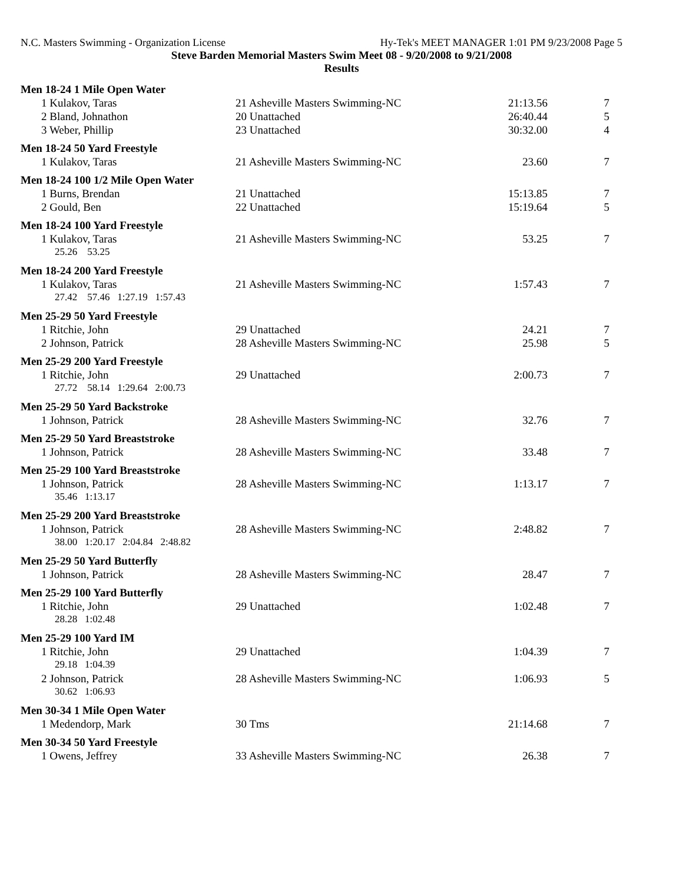N.C. Masters Swimming - Organization License Hy-Tek's MEET MANAGER 1:01 PM 9/23/2008 Page 5
Steve Barden Memorial Masters Swim Meet 08 - 9/20/2008 to 9/21/2008
Results
| Men 18-24 1 Mile Open Water | | | |
| 1 Kulakov, Taras | 21 Asheville Masters Swimming-NC | 21:13.56 | 7 |
| 2 Bland, Johnathon | 20 Unattached | 26:40.44 | 5 |
| 3 Weber, Phillip | 23 Unattached | 30:32.00 | 4 |
| Men 18-24 50 Yard Freestyle | | | |
| 1 Kulakov, Taras | 21 Asheville Masters Swimming-NC | 23.60 | 7 |
| Men 18-24 100 1/2 Mile Open Water | | | |
| 1 Burns, Brendan | 21 Unattached | 15:13.85 | 7 |
| 2 Gould, Ben | 22 Unattached | 15:19.64 | 5 |
| Men 18-24 100 Yard Freestyle | | | |
| 1 Kulakov, Taras | 21 Asheville Masters Swimming-NC | 53.25 | 7 |
| 25.26 53.25 | | | |
| Men 18-24 200 Yard Freestyle | | | |
| 1 Kulakov, Taras | 21 Asheville Masters Swimming-NC | 1:57.43 | 7 |
| 27.42 57.46 1:27.19 1:57.43 | | | |
| Men 25-29 50 Yard Freestyle | | | |
| 1 Ritchie, John | 29 Unattached | 24.21 | 7 |
| 2 Johnson, Patrick | 28 Asheville Masters Swimming-NC | 25.98 | 5 |
| Men 25-29 200 Yard Freestyle | | | |
| 1 Ritchie, John | 29 Unattached | 2:00.73 | 7 |
| 27.72 58.14 1:29.64 2:00.73 | | | |
| Men 25-29 50 Yard Backstroke | | | |
| 1 Johnson, Patrick | 28 Asheville Masters Swimming-NC | 32.76 | 7 |
| Men 25-29 50 Yard Breaststroke | | | |
| 1 Johnson, Patrick | 28 Asheville Masters Swimming-NC | 33.48 | 7 |
| Men 25-29 100 Yard Breaststroke | | | |
| 1 Johnson, Patrick | 28 Asheville Masters Swimming-NC | 1:13.17 | 7 |
| 35.46 1:13.17 | | | |
| Men 25-29 200 Yard Breaststroke | | | |
| 1 Johnson, Patrick | 28 Asheville Masters Swimming-NC | 2:48.82 | 7 |
| 38.00 1:20.17 2:04.84 2:48.82 | | | |
| Men 25-29 50 Yard Butterfly | | | |
| 1 Johnson, Patrick | 28 Asheville Masters Swimming-NC | 28.47 | 7 |
| Men 25-29 100 Yard Butterfly | | | |
| 1 Ritchie, John | 29 Unattached | 1:02.48 | 7 |
| 28.28 1:02.48 | | | |
| Men 25-29 100 Yard IM | | | |
| 1 Ritchie, John | 29 Unattached | 1:04.39 | 7 |
| 29.18 1:04.39 | | | |
| 2 Johnson, Patrick | 28 Asheville Masters Swimming-NC | 1:06.93 | 5 |
| 30.62 1:06.93 | | | |
| Men 30-34 1 Mile Open Water | | | |
| 1 Medendorp, Mark | 30 Tms | 21:14.68 | 7 |
| Men 30-34 50 Yard Freestyle | | | |
| 1 Owens, Jeffrey | 33 Asheville Masters Swimming-NC | 26.38 | 7 |